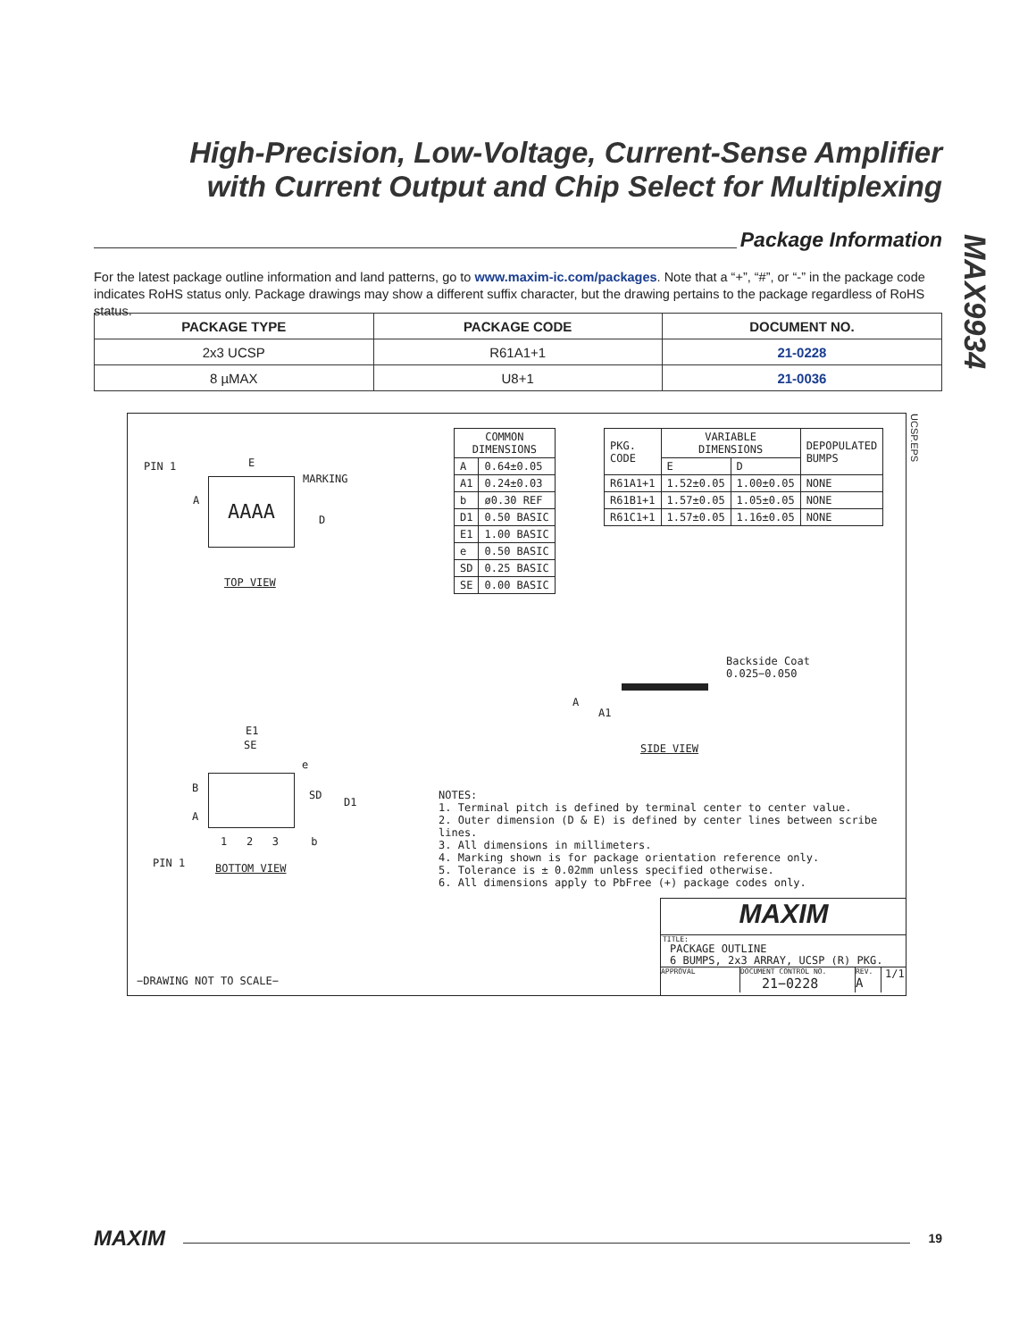High-Precision, Low-Voltage, Current-Sense Amplifier
with Current Output and Chip Select for Multiplexing
MAX9934
Package Information
For the latest package outline information and land patterns, go to www.maxim-ic.com/packages. Note that a “+”, “#”, or “-” in the package code indicates RoHS status only. Package drawings may show a different suffix character, but the drawing pertains to the package regardless of RoHS status.
| PACKAGE TYPE | PACKAGE CODE | DOCUMENT NO. |
| --- | --- | --- |
| 2x3 UCSP | R61A1+1 | 21-0228 |
| 8 µMAX | U8+1 | 21-0036 |
PIN 1 E
MARKING
AAAA
A
D
TOP VIEW
| COMMON DIMENSIONS | |
| A | 0.64±0.05 |
| A1 | 0.24±0.03 |
| b | ø0.30 REF |
| D1 | 0.50 BASIC |
| E1 | 1.00 BASIC |
| e | 0.50 BASIC |
| SD | 0.25 BASIC |
| SE | 0.00 BASIC |
| PKG. CODE | VARIABLE DIMENSIONS | | DEPOPULATED BUMPS |
| | E | D | |
| R61A1+1 | 1.52±0.05 | 1.00±0.05 | NONE |
| R61B1+1 | 1.57±0.05 | 1.05±0.05 | NONE |
| R61C1+1 | 1.57±0.05 | 1.16±0.05 | NONE |
UCSP.EPS
Backside Coat
0.025−0.050
A
A1
SIDE VIEW
E1
SE
e
B
A
SD
D1
1 2 3 b
PIN 1 BOTTOM VIEW
NOTES:
1. Terminal pitch is defined by terminal center to center value.
2. Outer dimension (D & E) is defined by center lines between scribe lines.
3. All dimensions in millimeters.
4. Marking shown is for package orientation reference only.
5. Tolerance is ± 0.02mm unless specified otherwise.
6. All dimensions apply to PbFree (+) package codes only.
−DRAWING NOT TO SCALE−
MAXIM
TITLE:
PACKAGE OUTLINE
6 BUMPS, 2x3 ARRAY, UCSP (R) PKG.
APPROVAL DOCUMENT CONTROL NO.
21−0228
REV.
A
1/1
MAXIM
19